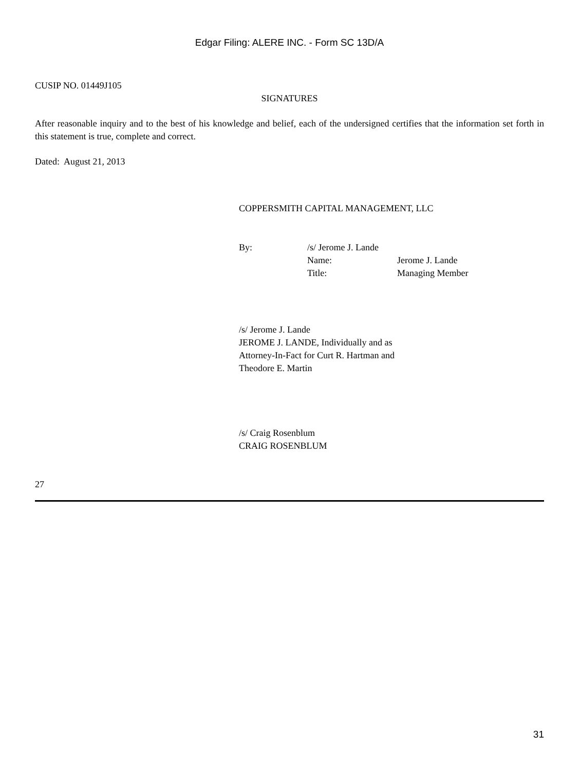Edgar Filing: ALERE INC. - Form SC 13D/A
CUSIP NO. 01449J105
SIGNATURES
After reasonable inquiry and to the best of his knowledge and belief, each of the undersigned certifies that the information set forth in this statement is true, complete and correct.
Dated: August 21, 2013
COPPERSMITH CAPITAL MANAGEMENT, LLC
| By: | /s/ Jerome J. Lande | |
| | Name: | Jerome J. Lande |
| | Title: | Managing Member |
/s/ Jerome J. Lande
JEROME J. LANDE, Individually and as
Attorney-In-Fact for Curt R. Hartman and
Theodore E. Martin
/s/ Craig Rosenblum
CRAIG ROSENBLUM
27
31